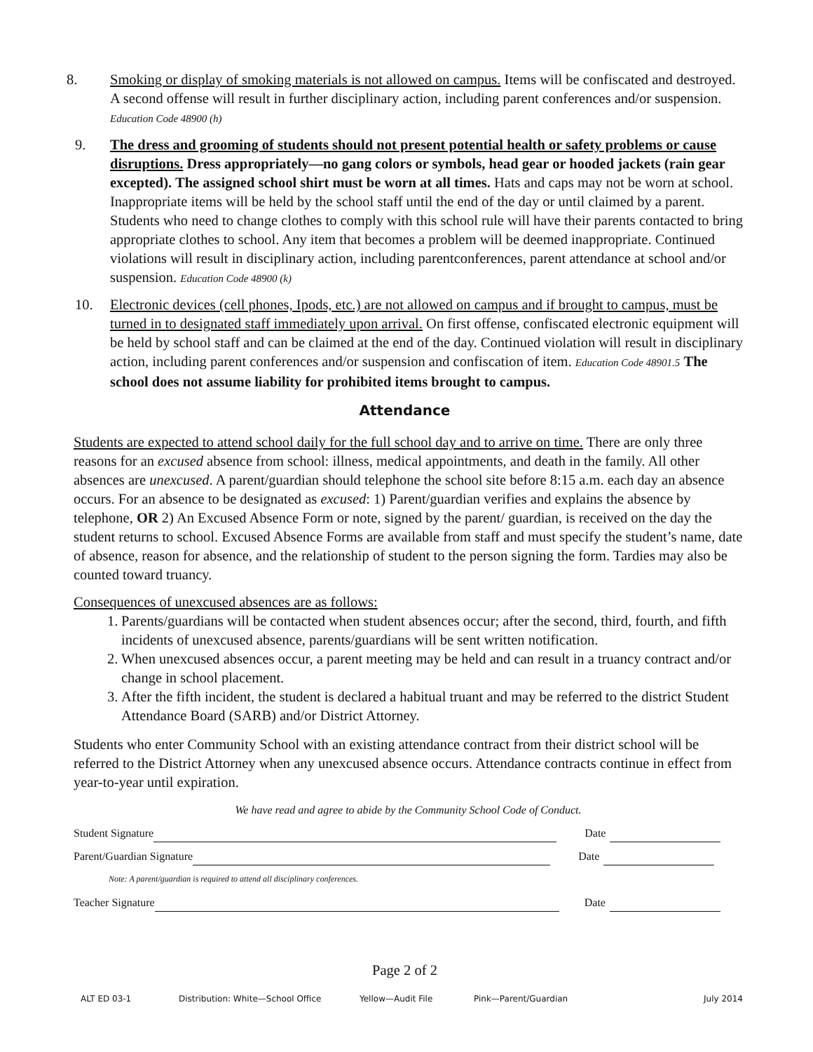8. Smoking or display of smoking materials is not allowed on campus. Items will be confiscated and destroyed. A second offense will result in further disciplinary action, including parent conferences and/or suspension. Education Code 48900 (h)
9. The dress and grooming of students should not present potential health or safety problems or cause disruptions. Dress appropriately—no gang colors or symbols, head gear or hooded jackets (rain gear excepted). The assigned school shirt must be worn at all times. Hats and caps may not be worn at school. Inappropriate items will be held by the school staff until the end of the day or until claimed by a parent. Students who need to change clothes to comply with this school rule will have their parents contacted to bring appropriate clothes to school. Any item that becomes a problem will be deemed inappropriate. Continued violations will result in disciplinary action, including parentconferences, parent attendance at school and/or suspension. Education Code 48900 (k)
10. Electronic devices (cell phones, Ipods, etc.) are not allowed on campus and if brought to campus, must be turned in to designated staff immediately upon arrival. On first offense, confiscated electronic equipment will be held by school staff and can be claimed at the end of the day. Continued violation will result in disciplinary action, including parent conferences and/or suspension and confiscation of item. Education Code 48901.5 The school does not assume liability for prohibited items brought to campus.
Attendance
Students are expected to attend school daily for the full school day and to arrive on time. There are only three reasons for an excused absence from school: illness, medical appointments, and death in the family. All other absences are unexcused. A parent/guardian should telephone the school site before 8:15 a.m. each day an absence occurs. For an absence to be designated as excused: 1) Parent/guardian verifies and explains the absence by telephone, OR 2) An Excused Absence Form or note, signed by the parent/ guardian, is received on the day the student returns to school. Excused Absence Forms are available from staff and must specify the student’s name, date of absence, reason for absence, and the relationship of student to the person signing the form. Tardies may also be counted toward truancy.
Consequences of unexcused absences are as follows:
1. Parents/guardians will be contacted when student absences occur; after the second, third, fourth, and fifth incidents of unexcused absence, parents/guardians will be sent written notification.
2. When unexcused absences occur, a parent meeting may be held and can result in a truancy contract and/or change in school placement.
3. After the fifth incident, the student is declared a habitual truant and may be referred to the district Student Attendance Board (SARB) and/or District Attorney.
Students who enter Community School with an existing attendance contract from their district school will be referred to the District Attorney when any unexcused absence occurs. Attendance contracts continue in effect from year-to-year until expiration.
We have read and agree to abide by the Community School Code of Conduct.
Student Signature Date
Parent/Guardian Signature Date
Note: A parent/guardian is required to attend all disciplinary conferences.
Teacher Signature Date
Page 2 of 2
ALT ED 03-1 Distribution: White—School Office Yellow—Audit File Pink—Parent/Guardian July 2014